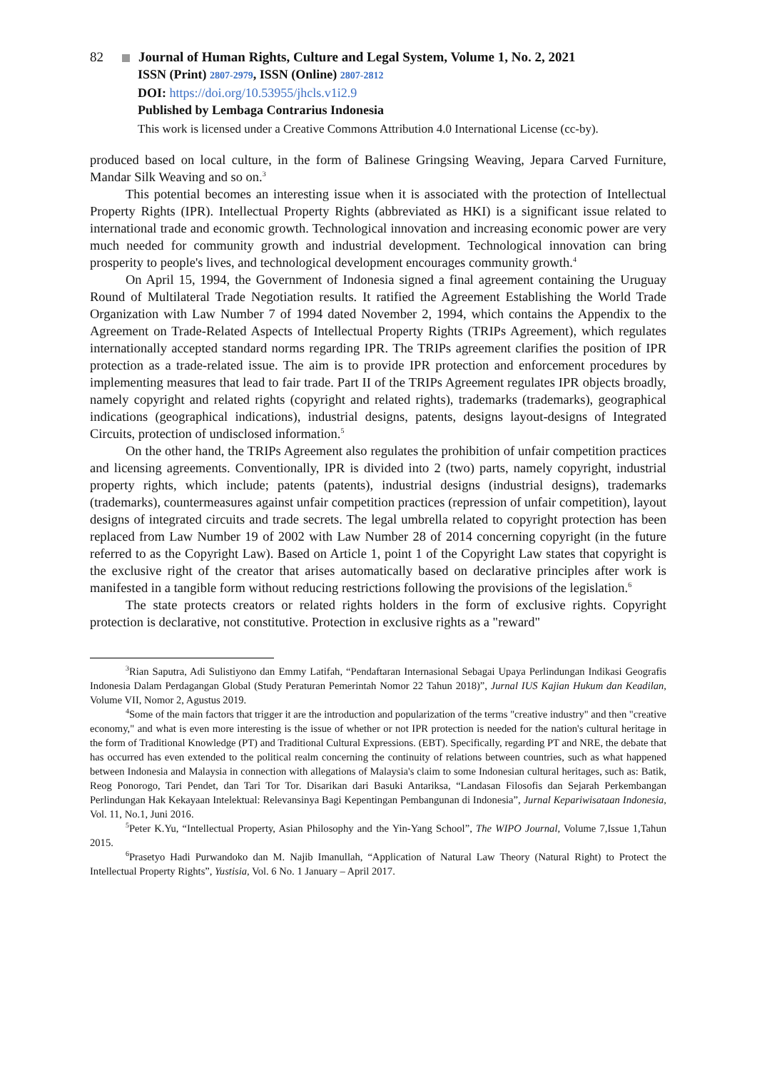82 Journal of Human Rights, Culture and Legal System, Volume 1, No. 2, 2021
ISSN (Print) 2807-2979, ISSN (Online) 2807-2812
DOI: https://doi.org/10.53955/jhcls.v1i2.9
Published by Lembaga Contrarius Indonesia
This work is licensed under a Creative Commons Attribution 4.0 International License (cc-by).
produced based on local culture, in the form of Balinese Gringsing Weaving, Jepara Carved Furniture, Mandar Silk Weaving and so on.<sup>3</sup>
This potential becomes an interesting issue when it is associated with the protection of Intellectual Property Rights (IPR). Intellectual Property Rights (abbreviated as HKI) is a significant issue related to international trade and economic growth. Technological innovation and increasing economic power are very much needed for community growth and industrial development. Technological innovation can bring prosperity to people's lives, and technological development encourages community growth.<sup>4</sup>
On April 15, 1994, the Government of Indonesia signed a final agreement containing the Uruguay Round of Multilateral Trade Negotiation results. It ratified the Agreement Establishing the World Trade Organization with Law Number 7 of 1994 dated November 2, 1994, which contains the Appendix to the Agreement on Trade-Related Aspects of Intellectual Property Rights (TRIPs Agreement), which regulates internationally accepted standard norms regarding IPR. The TRIPs agreement clarifies the position of IPR protection as a trade-related issue. The aim is to provide IPR protection and enforcement procedures by implementing measures that lead to fair trade. Part II of the TRIPs Agreement regulates IPR objects broadly, namely copyright and related rights (copyright and related rights), trademarks (trademarks), geographical indications (geographical indications), industrial designs, patents, designs layout-designs of Integrated Circuits, protection of undisclosed information.<sup>5</sup>
On the other hand, the TRIPs Agreement also regulates the prohibition of unfair competition practices and licensing agreements. Conventionally, IPR is divided into 2 (two) parts, namely copyright, industrial property rights, which include; patents (patents), industrial designs (industrial designs), trademarks (trademarks), countermeasures against unfair competition practices (repression of unfair competition), layout designs of integrated circuits and trade secrets. The legal umbrella related to copyright protection has been replaced from Law Number 19 of 2002 with Law Number 28 of 2014 concerning copyright (in the future referred to as the Copyright Law). Based on Article 1, point 1 of the Copyright Law states that copyright is the exclusive right of the creator that arises automatically based on declarative principles after work is manifested in a tangible form without reducing restrictions following the provisions of the legislation.<sup>6</sup>
The state protects creators or related rights holders in the form of exclusive rights. Copyright protection is declarative, not constitutive. Protection in exclusive rights as a "reward"
<sup>3</sup> Rian Saputra, Adi Sulistiyono dan Emmy Latifah, “Pendaftaran Internasional Sebagai Upaya Perlindungan Indikasi Geografis Indonesia Dalam Perdagangan Global (Study Peraturan Pemerintah Nomor 22 Tahun 2018)”, Jurnal IUS Kajian Hukum dan Keadilan, Volume VII, Nomor 2, Agustus 2019.
<sup>4</sup> Some of the main factors that trigger it are the introduction and popularization of the terms "creative industry" and then "creative economy," and what is even more interesting is the issue of whether or not IPR protection is needed for the nation's cultural heritage in the form of Traditional Knowledge (PT) and Traditional Cultural Expressions. (EBT). Specifically, regarding PT and NRE, the debate that has occurred has even extended to the political realm concerning the continuity of relations between countries, such as what happened between Indonesia and Malaysia in connection with allegations of Malaysia's claim to some Indonesian cultural heritages, such as: Batik, Reog Ponorogo, Tari Pendet, dan Tari Tor Tor. Disarikan dari Basuki Antariksa, “Landasan Filosofis dan Sejarah Perkembangan Perlindungan Hak Kekayaan Intelektual: Relevansinya Bagi Kepentingan Pembangunan di Indonesia”, Jurnal Kepariwisataan Indonesia, Vol. 11, No.1, Juni 2016.
<sup>5</sup> Peter K.Yu, “Intellectual Property, Asian Philosophy and the Yin-Yang School”, The WIPO Journal, Volume 7,Issue 1,Tahun 2015.
<sup>6</sup> Prasetyo Hadi Purwandoko dan M. Najib Imanullah, “Application of Natural Law Theory (Natural Right) to Protect the Intellectual Property Rights”, Yustisia, Vol. 6 No. 1 January – April 2017.